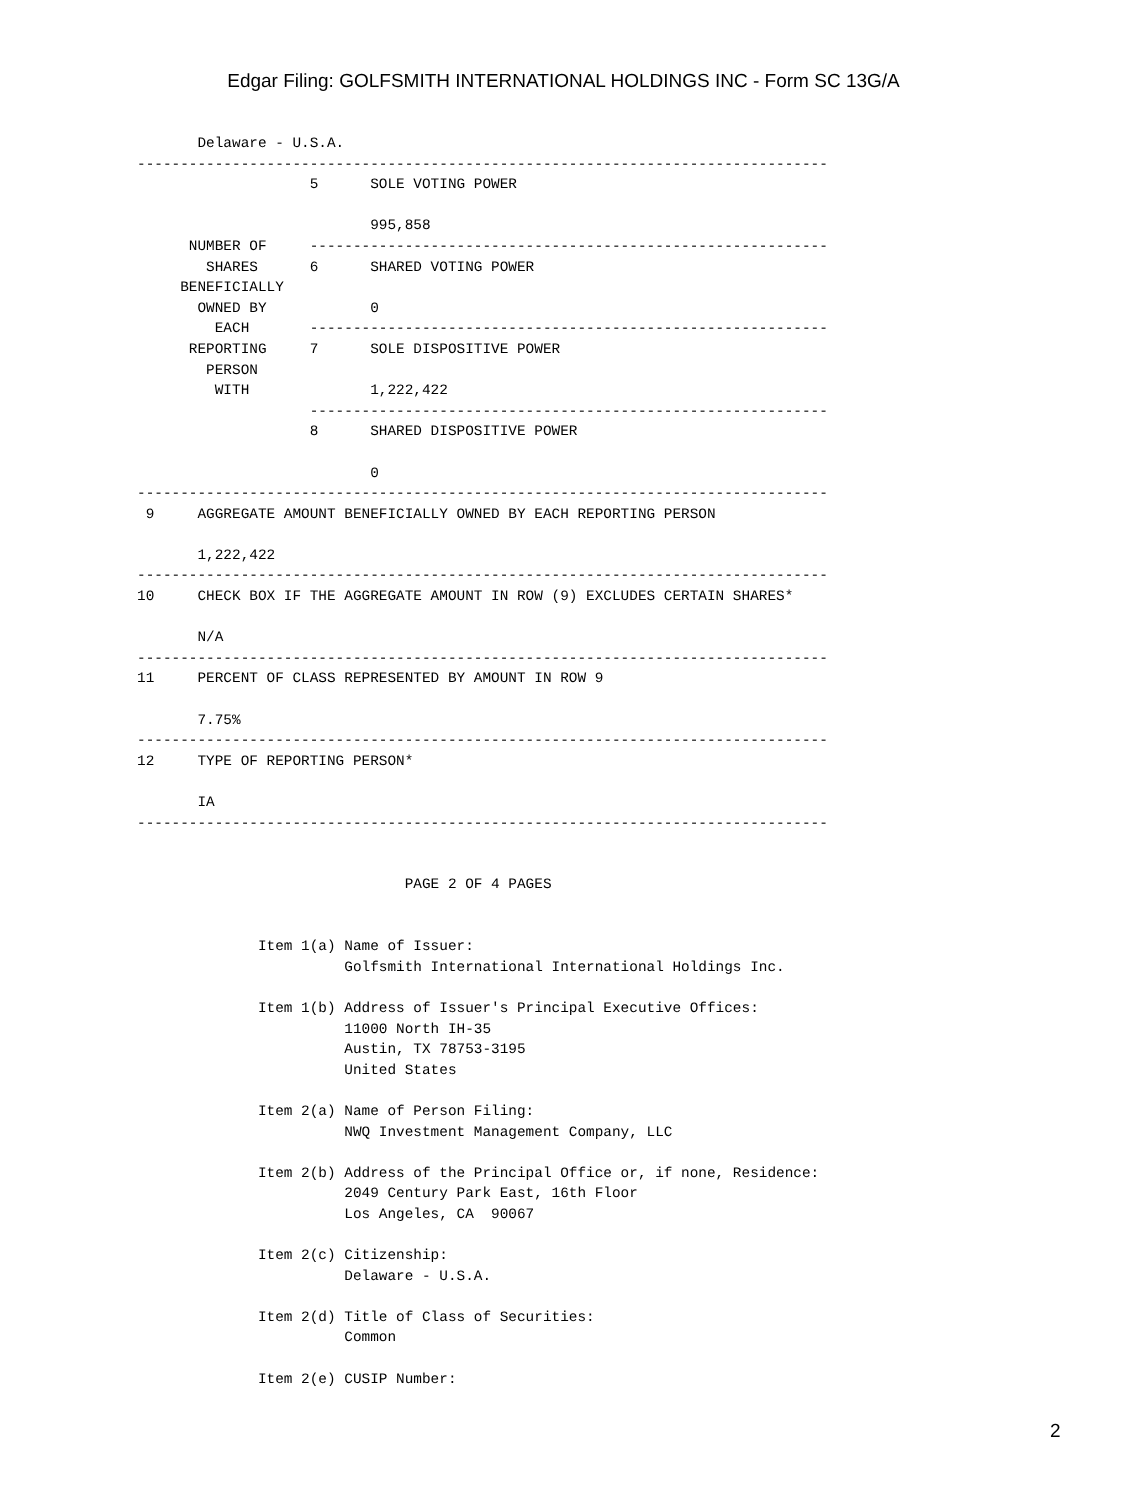Edgar Filing: GOLFSMITH INTERNATIONAL HOLDINGS INC - Form SC 13G/A
       Delaware - U.S.A.
--------------------------------------------------------------------------------
                    5      SOLE VOTING POWER

                           995,858
      NUMBER OF     ------------------------------------------------------------
        SHARES      6      SHARED VOTING POWER
     BENEFICIALLY
       OWNED BY            0
         EACH       ------------------------------------------------------------
      REPORTING     7      SOLE DISPOSITIVE POWER
        PERSON
         WITH              1,222,422
                    ------------------------------------------------------------
                    8      SHARED DISPOSITIVE POWER

                           0
--------------------------------------------------------------------------------
 9     AGGREGATE AMOUNT BENEFICIALLY OWNED BY EACH REPORTING PERSON

       1,222,422
--------------------------------------------------------------------------------
10     CHECK BOX IF THE AGGREGATE AMOUNT IN ROW (9) EXCLUDES CERTAIN SHARES*

       N/A
--------------------------------------------------------------------------------
11     PERCENT OF CLASS REPRESENTED BY AMOUNT IN ROW 9

       7.75%
--------------------------------------------------------------------------------
12     TYPE OF REPORTING PERSON*

       IA
--------------------------------------------------------------------------------


                               PAGE 2 OF 4 PAGES


              Item 1(a) Name of Issuer:
                        Golfsmith International International Holdings Inc.

              Item 1(b) Address of Issuer's Principal Executive Offices:
                        11000 North IH-35
                        Austin, TX 78753-3195
                        United States

              Item 2(a) Name of Person Filing:
                        NWQ Investment Management Company, LLC

              Item 2(b) Address of the Principal Office or, if none, Residence:
                        2049 Century Park East, 16th Floor
                        Los Angeles, CA  90067

              Item 2(c) Citizenship:
                        Delaware - U.S.A.

              Item 2(d) Title of Class of Securities:
                        Common

              Item 2(e) CUSIP Number:
2